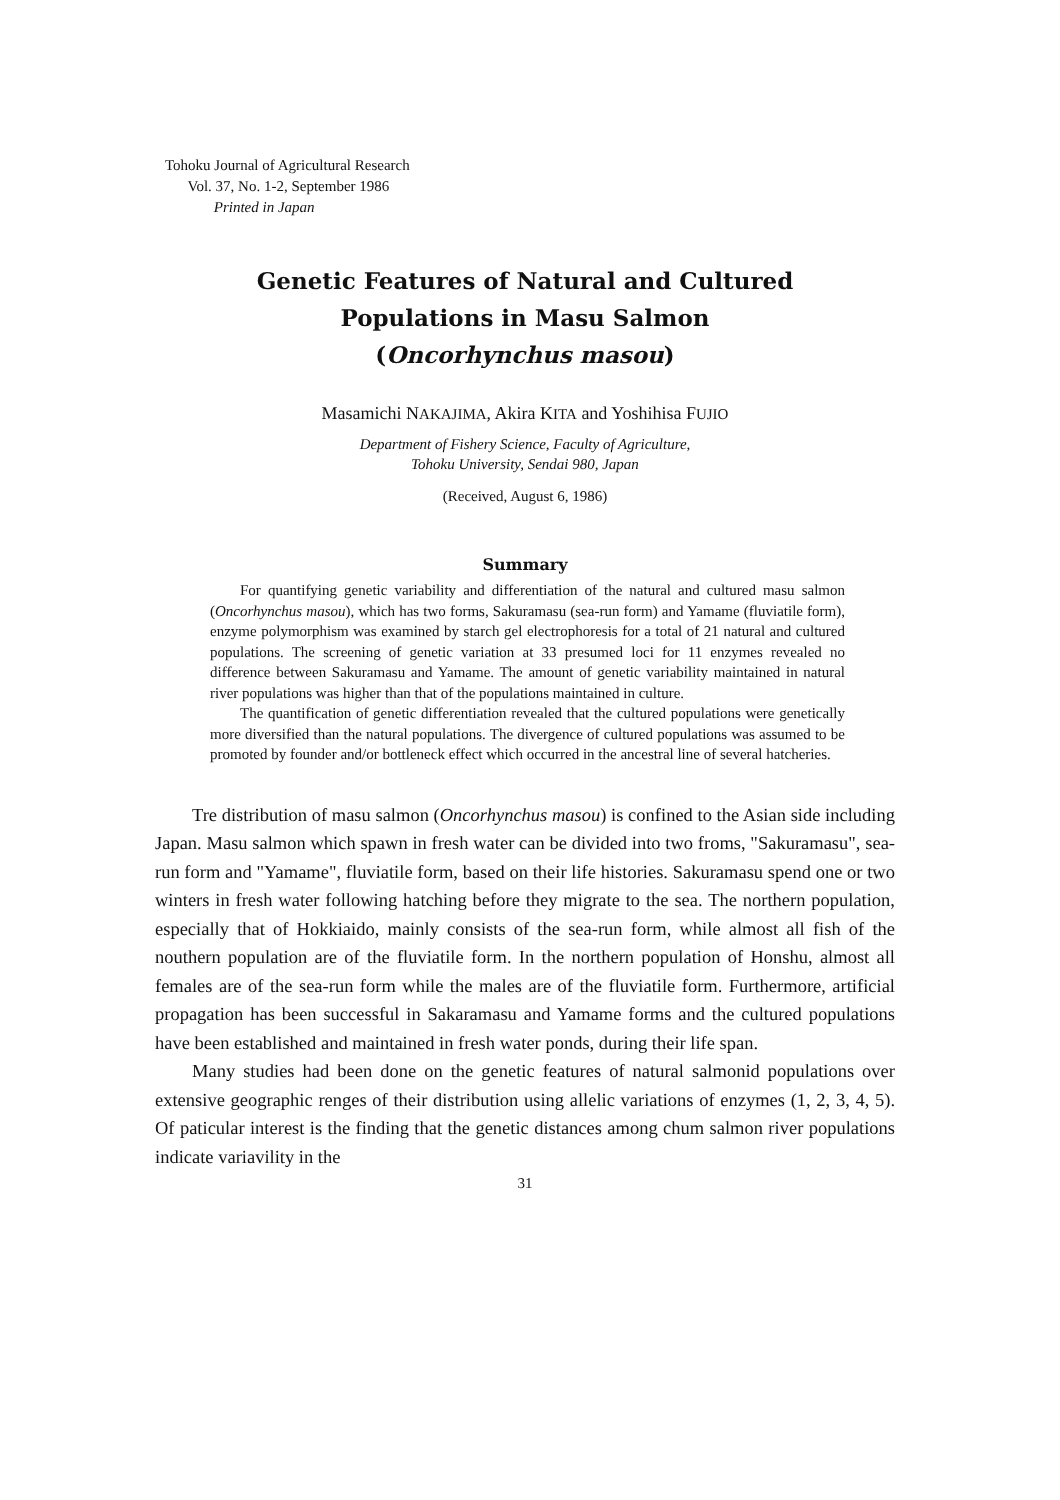Tohoku Journal of Agricultural Research
Vol. 37, No. 1-2, September 1986
Printed in Japan
Genetic Features of Natural and Cultured
Populations in Masu Salmon
(Oncorhynchus masou)
Masamichi NAKAJIMA, Akira KITA and Yoshihisa FUJIO
Department of Fishery Science, Faculty of Agriculture,
Tohoku University, Sendai 980, Japan
(Received, August 6, 1986)
Summary
For quantifying genetic variability and differentiation of the natural and cultured masu salmon (Oncorhynchus masou), which has two forms, Sakuramasu (sea-run form) and Yamame (fluviatile form), enzyme polymorphism was examined by starch gel electrophoresis for a total of 21 natural and cultured populations. The screening of genetic variation at 33 presumed loci for 11 enzymes revealed no difference between Sakuramasu and Yamame. The amount of genetic variability maintained in natural river populations was higher than that of the populations maintained in culture.
The quantification of genetic differentiation revealed that the cultured populations were genetically more diversified than the natural populations. The divergence of cultured populations was assumed to be promoted by founder and/or bottleneck effect which occurred in the ancestral line of several hatcheries.
Tre distribution of masu salmon (Oncorhynchus masou) is confined to the Asian side including Japan. Masu salmon which spawn in fresh water can be divided into two froms, "Sakuramasu", sea-run form and "Yamame", fluviatile form, based on their life histories. Sakuramasu spend one or two winters in fresh water following hatching before they migrate to the sea. The northern population, especially that of Hokkiaido, mainly consists of the sea-run form, while almost all fish of the nouthern population are of the fluviatile form. In the northern population of Honshu, almost all females are of the sea-run form while the males are of the fluviatile form. Furthermore, artificial propagation has been successful in Sakaramasu and Yamame forms and the cultured populations have been established and maintained in fresh water ponds, during their life span.
Many studies had been done on the genetic features of natural salmonid populations over extensive geographic renges of their distribution using allelic variations of enzymes (1, 2, 3, 4, 5). Of paticular interest is the finding that the genetic distances among chum salmon river populations indicate variavility in the
31